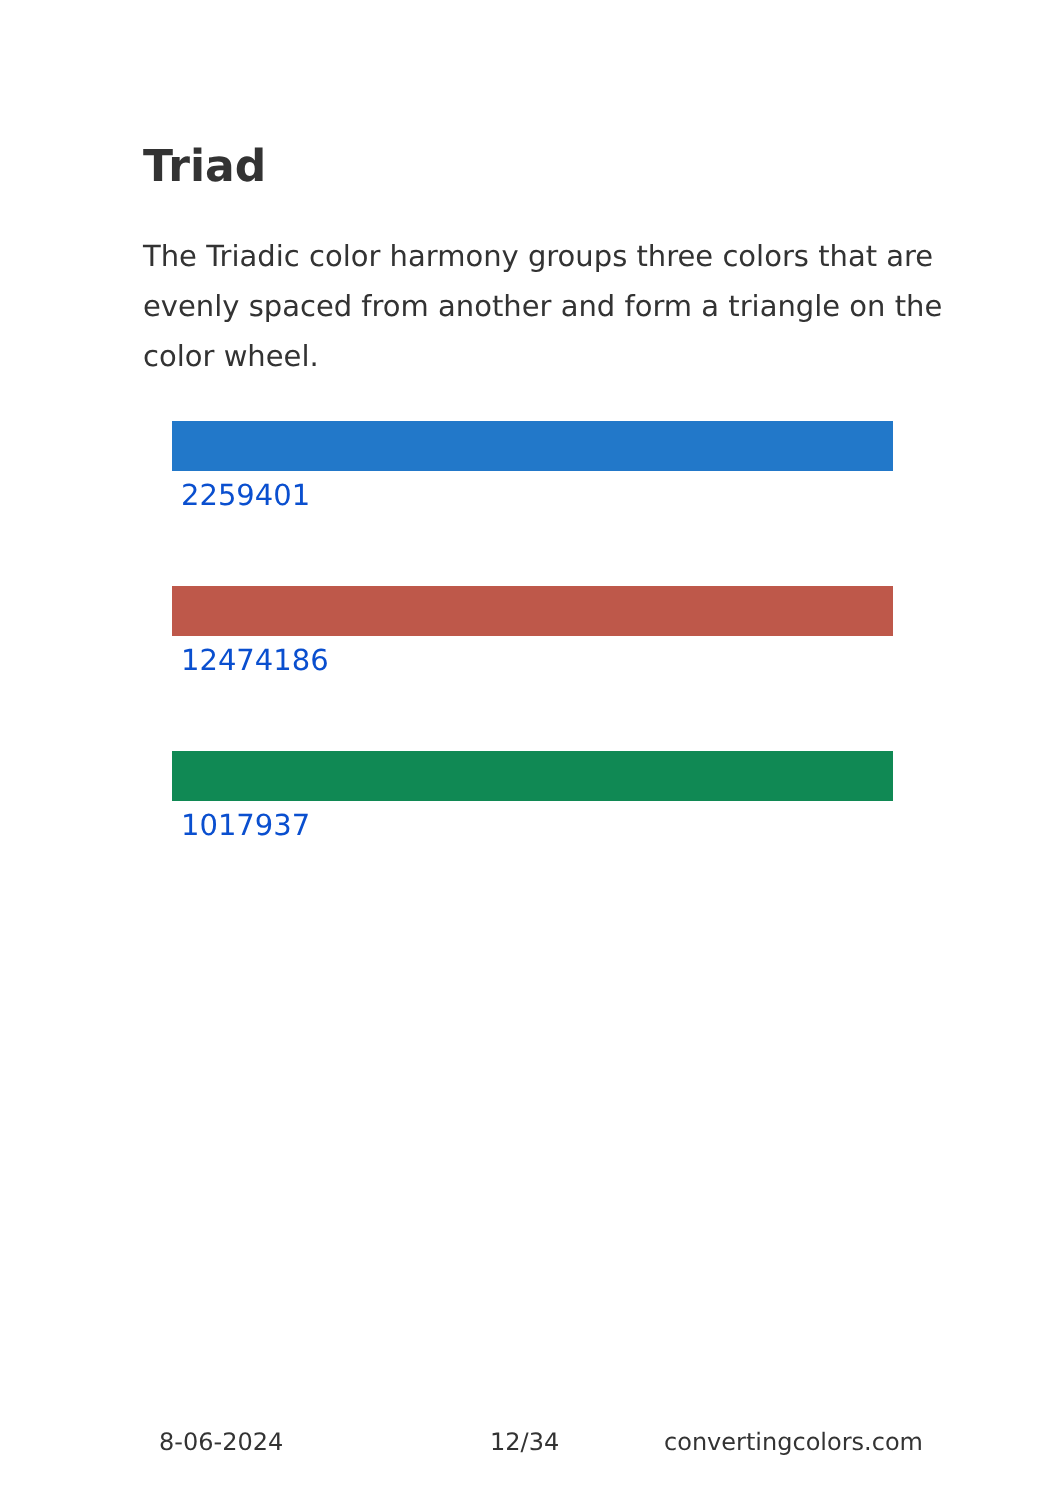Triad
The Triadic color harmony groups three colors that are evenly spaced from another and form a triangle on the color wheel.
2259401
12474186
1017937
8-06-2024 12/34 convertingcolors.com